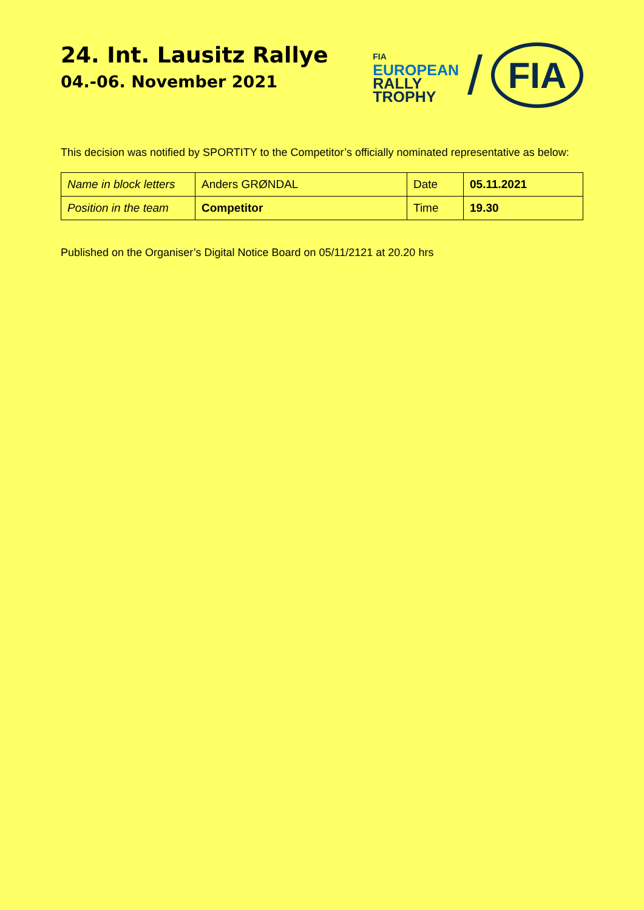24. Int. Lausitz Rallye
04.-06. November 2021
FIA
EUROPEAN
RALLY
TROPHY
/
FIA
This decision was notified by SPORTITY to the Competitor’s officially nominated representative as below:
| Name in block letters | Anders GRØNDAL | Date | 05.11.2021 |
| Position in the team | Competitor | Time | 19.30 |
Published on the Organiser’s Digital Notice Board on 05/11/2121 at 20.20 hrs